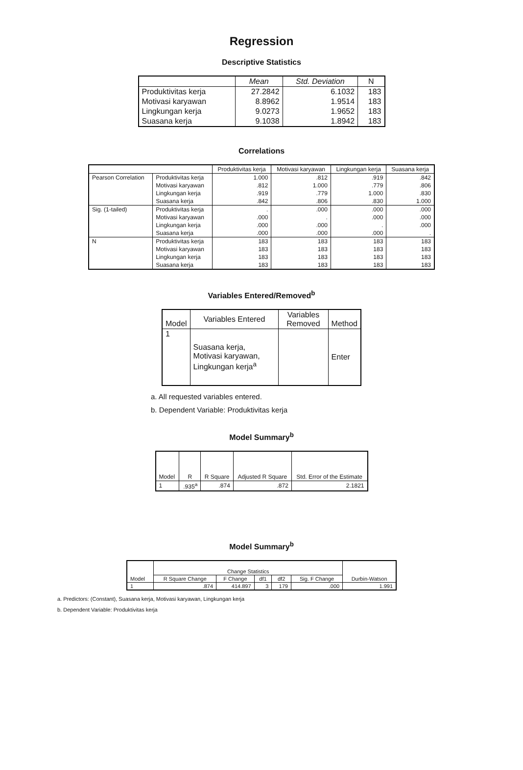Regression
Descriptive Statistics
| | Mean | Std. Deviation | N |
| --- | --- | --- | --- |
| Produktivitas kerja | 27.2842 | 6.1032 | 183 |
| Motivasi karyawan | 8.8962 | 1.9514 | 183 |
| Lingkungan kerja | 9.0273 | 1.9652 | 183 |
| Suasana kerja | 9.1038 | 1.8942 | 183 |
Correlations
| | | Produktivitas kerja | Motivasi karyawan | Lingkungan kerja | Suasana kerja |
| --- | --- | --- | --- | --- | --- |
| Pearson Correlation | Produktivitas kerja | 1.000 | .812 | .919 | .842 |
| | Motivasi karyawan | .812 | 1.000 | .779 | .806 |
| | Lingkungan kerja | .919 | .779 | 1.000 | .830 |
| | Suasana kerja | .842 | .806 | .830 | 1.000 |
| Sig. (1-tailed) | Produktivitas kerja | . | .000 | .000 | .000 |
| | Motivasi karyawan | .000 | . | .000 | .000 |
| | Lingkungan kerja | .000 | .000 | . | .000 |
| | Suasana kerja | .000 | .000 | .000 | . |
| N | Produktivitas kerja | 183 | 183 | 183 | 183 |
| | Motivasi karyawan | 183 | 183 | 183 | 183 |
| | Lingkungan kerja | 183 | 183 | 183 | 183 |
| | Suasana kerja | 183 | 183 | 183 | 183 |
Variables Entered/Removed<sup>b</sup>
| Model | Variables Entered | Variables Removed | Method |
| --- | --- | --- | --- |
| 1 | Suasana kerja, Motivasi karyawan, Lingkungan kerja<sup>a</sup> | | Enter |
a. All requested variables entered.
b. Dependent Variable: Produktivitas kerja
Model Summary<sup>b</sup>
| Model | R | R Square | Adjusted R Square | Std. Error of the Estimate |
| --- | --- | --- | --- | --- |
| 1 | .935<sup>a</sup> | .874 | .872 | 2.1821 |
Model Summary<sup>b</sup>
| Model | Change Statistics | | | | | Durbin-Watson |
| --- | --- | --- | --- | --- | --- | --- |
| | R Square Change | F Change | df1 | df2 | Sig. F Change | |
| 1 | .874 | 414.897 | 3 | 179 | .000 | 1.991 |
a. Predictors: (Constant), Suasana kerja, Motivasi karyawan, Lingkungan kerja
b. Dependent Variable: Produktivitas kerja